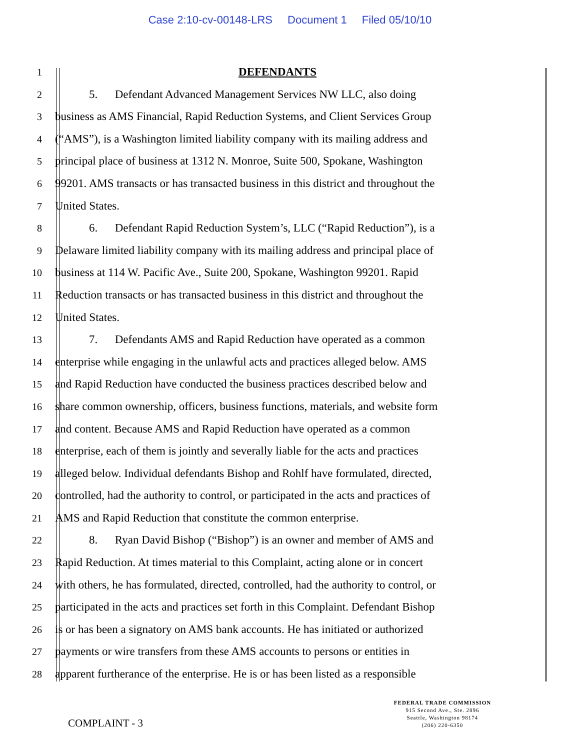Case 2:10-cv-00148-LRS Document 1 Filed 05/10/10
1
DEFENDANTS
2
5. Defendant Advanced Management Services NW LLC, also doing
3
business as AMS Financial, Rapid Reduction Systems, and Client Services Group
4
(“AMS”), is a Washington limited liability company with its mailing address and
5
principal place of business at 1312 N. Monroe, Suite 500, Spokane, Washington
6
99201. AMS transacts or has transacted business in this district and throughout the
7
United States.
8
6. Defendant Rapid Reduction System’s, LLC (“Rapid Reduction”), is a
9
Delaware limited liability company with its mailing address and principal place of
10
business at 114 W. Pacific Ave., Suite 200, Spokane, Washington 99201. Rapid
11
Reduction transacts or has transacted business in this district and throughout the
12
United States.
13
7. Defendants AMS and Rapid Reduction have operated as a common
14
enterprise while engaging in the unlawful acts and practices alleged below. AMS
15
and Rapid Reduction have conducted the business practices described below and
16
share common ownership, officers, business functions, materials, and website form
17
and content. Because AMS and Rapid Reduction have operated as a common
18
enterprise, each of them is jointly and severally liable for the acts and practices
19
alleged below. Individual defendants Bishop and Rohlf have formulated, directed,
20
controlled, had the authority to control, or participated in the acts and practices of
21
AMS and Rapid Reduction that constitute the common enterprise.
22
8. Ryan David Bishop (“Bishop”) is an owner and member of AMS and
23
Rapid Reduction. At times material to this Complaint, acting alone or in concert
24
with others, he has formulated, directed, controlled, had the authority to control, or
25
participated in the acts and practices set forth in this Complaint. Defendant Bishop
26
is or has been a signatory on AMS bank accounts. He has initiated or authorized
27
payments or wire transfers from these AMS accounts to persons or entities in
28
apparent furtherance of the enterprise. He is or has been listed as a responsible
COMPLAINT - 3
FEDERAL TRADE COMMISSION
915 Second Ave., Ste. 2896
Seattle, Washington 98174
(206) 220-6350